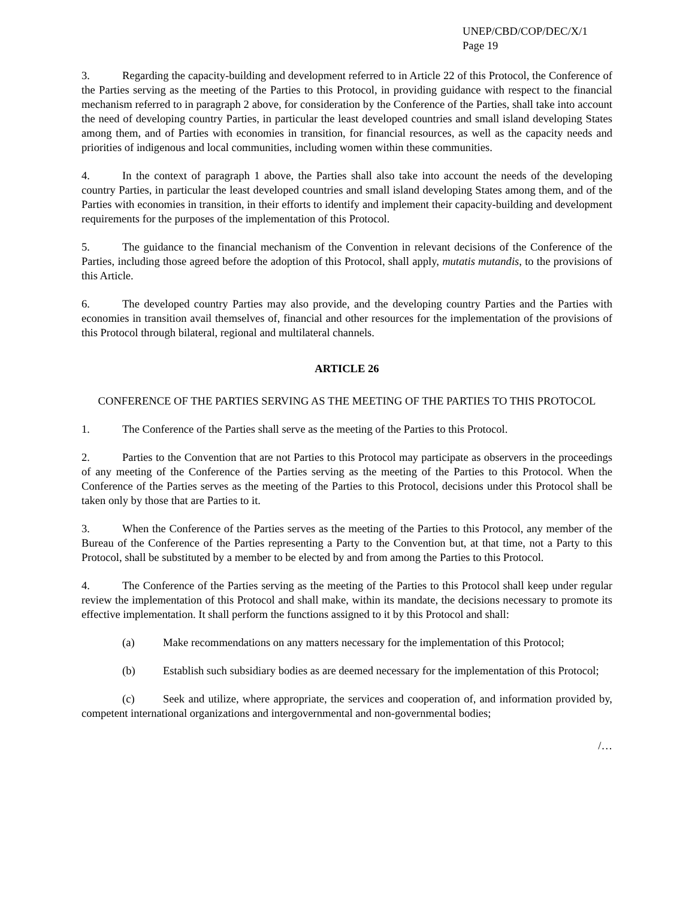UNEP/CBD/COP/DEC/X/1
Page 19
3. Regarding the capacity-building and development referred to in Article 22 of this Protocol, the Conference of the Parties serving as the meeting of the Parties to this Protocol, in providing guidance with respect to the financial mechanism referred to in paragraph 2 above, for consideration by the Conference of the Parties, shall take into account the need of developing country Parties, in particular the least developed countries and small island developing States among them, and of Parties with economies in transition, for financial resources, as well as the capacity needs and priorities of indigenous and local communities, including women within these communities.
4. In the context of paragraph 1 above, the Parties shall also take into account the needs of the developing country Parties, in particular the least developed countries and small island developing States among them, and of the Parties with economies in transition, in their efforts to identify and implement their capacity-building and development requirements for the purposes of the implementation of this Protocol.
5. The guidance to the financial mechanism of the Convention in relevant decisions of the Conference of the Parties, including those agreed before the adoption of this Protocol, shall apply, mutatis mutandis, to the provisions of this Article.
6. The developed country Parties may also provide, and the developing country Parties and the Parties with economies in transition avail themselves of, financial and other resources for the implementation of the provisions of this Protocol through bilateral, regional and multilateral channels.
ARTICLE 26
CONFERENCE OF THE PARTIES SERVING AS THE MEETING OF THE PARTIES TO THIS PROTOCOL
1. The Conference of the Parties shall serve as the meeting of the Parties to this Protocol.
2. Parties to the Convention that are not Parties to this Protocol may participate as observers in the proceedings of any meeting of the Conference of the Parties serving as the meeting of the Parties to this Protocol. When the Conference of the Parties serves as the meeting of the Parties to this Protocol, decisions under this Protocol shall be taken only by those that are Parties to it.
3. When the Conference of the Parties serves as the meeting of the Parties to this Protocol, any member of the Bureau of the Conference of the Parties representing a Party to the Convention but, at that time, not a Party to this Protocol, shall be substituted by a member to be elected by and from among the Parties to this Protocol.
4. The Conference of the Parties serving as the meeting of the Parties to this Protocol shall keep under regular review the implementation of this Protocol and shall make, within its mandate, the decisions necessary to promote its effective implementation. It shall perform the functions assigned to it by this Protocol and shall:
(a) Make recommendations on any matters necessary for the implementation of this Protocol;
(b) Establish such subsidiary bodies as are deemed necessary for the implementation of this Protocol;
(c) Seek and utilize, where appropriate, the services and cooperation of, and information provided by, competent international organizations and intergovernmental and non-governmental bodies;
/…